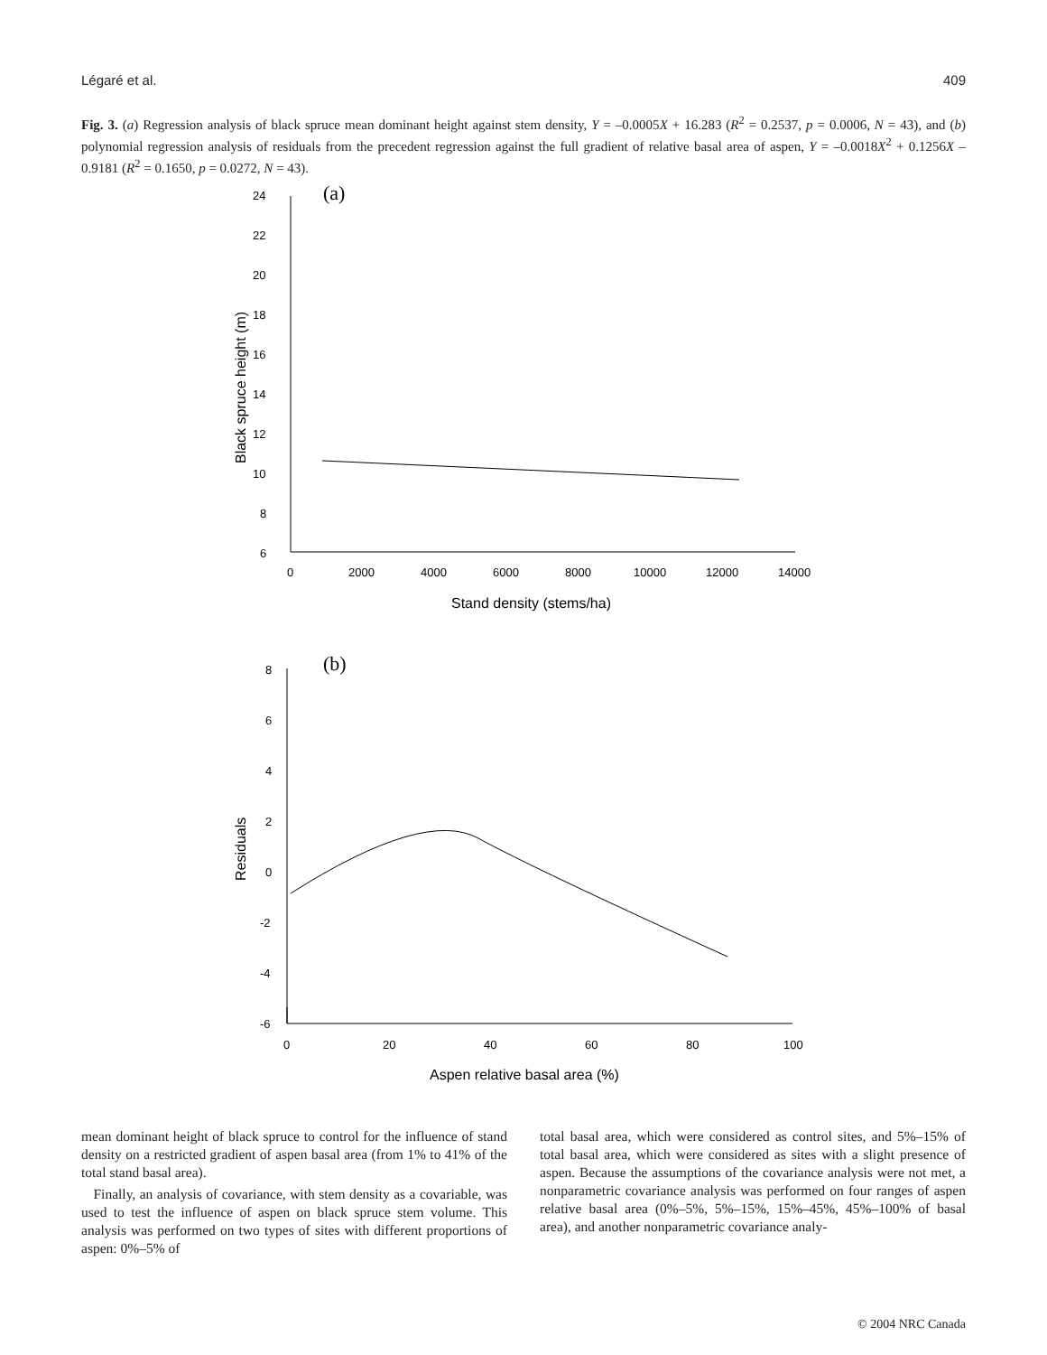Légaré et al. 409
Fig. 3. (a) Regression analysis of black spruce mean dominant height against stem density, Y = –0.0005X + 16.283 (R<sup>2</sup> = 0.2537, p = 0.0006, N = 43), and (b) polynomial regression analysis of residuals from the precedent regression against the full gradient of relative basal area of aspen, Y = –0.0018X<sup>2</sup> + 0.1256X – 0.9181 (R<sup>2</sup> = 0.1650, p = 0.0272, N = 43).
(a)
24
22
20
18
16
14
12
10
8
6
0
2000
4000
6000
8000
10000
12000
14000
Stand density (stems/ha)
Black spruce height (m)
(b)
8
6
4
2
0
-2
-4
-6
0
20
40
60
80
100
Aspen relative basal area (%)
Residuals
mean dominant height of black spruce to control for the influence of stand density on a restricted gradient of aspen basal area (from 1% to 41% of the total stand basal area).
Finally, an analysis of covariance, with stem density as a covariable, was used to test the influence of aspen on black spruce stem volume. This analysis was performed on two types of sites with different proportions of aspen: 0%–5% of
total basal area, which were considered as control sites, and 5%–15% of total basal area, which were considered as sites with a slight presence of aspen. Because the assumptions of the covariance analysis were not met, a nonparametric covariance analysis was performed on four ranges of aspen relative basal area (0%–5%, 5%–15%, 15%–45%, 45%–100% of basal area), and another nonparametric covariance analy-
© 2004 NRC Canada